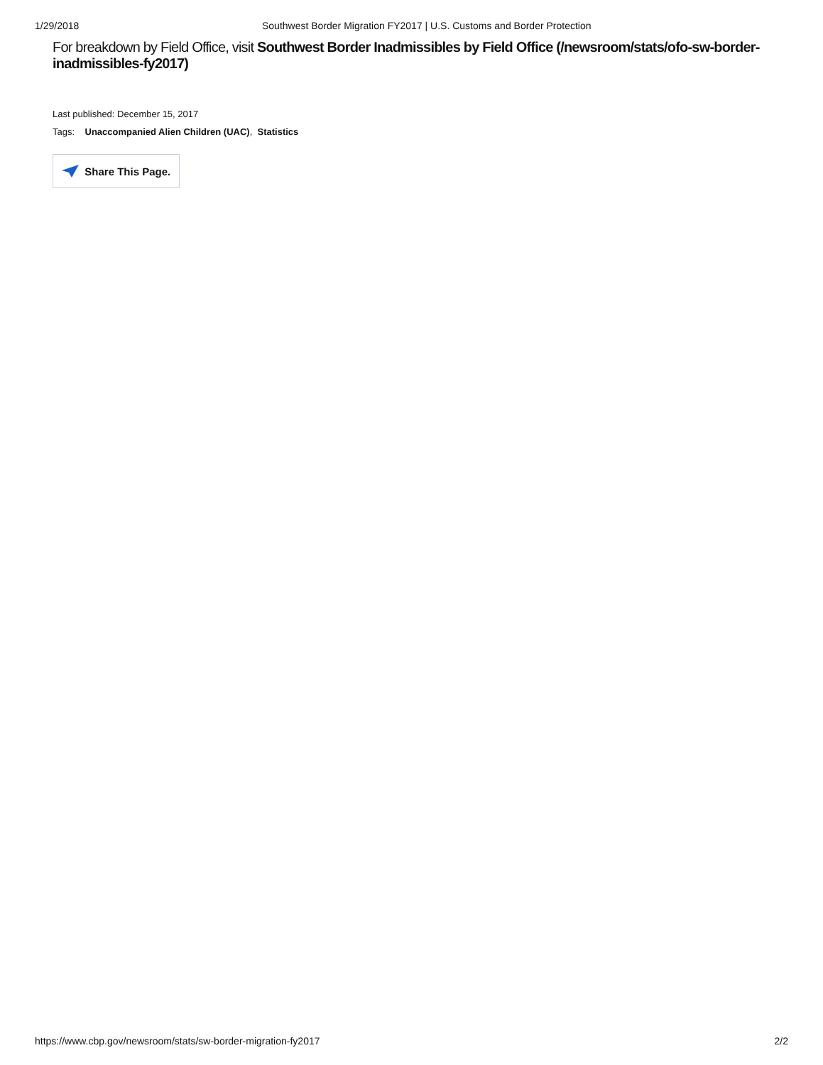1/29/2018 Southwest Border Migration FY2017 | U.S. Customs and Border Protection
For breakdown by Field Office, visit Southwest Border Inadmissibles by Field Office (/newsroom/stats/ofo-sw-border-inadmissibles-fy2017)
Last published: December 15, 2017
Tags: Unaccompanied Alien Children (UAC), Statistics
Share This Page.
https://www.cbp.gov/newsroom/stats/sw-border-migration-fy2017 2/2